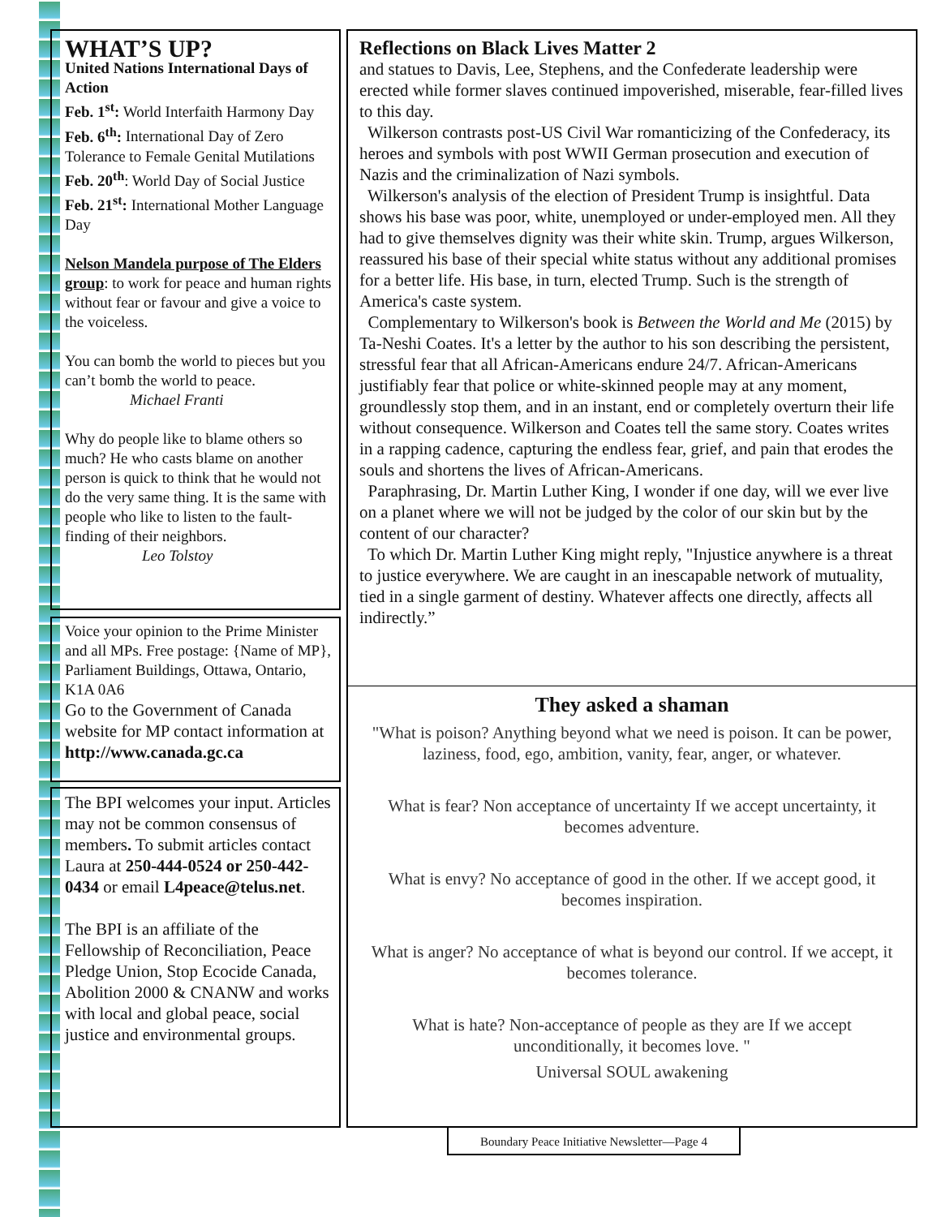WHAT’S UP?
United Nations International Days of Action
Feb. 1<sup>st</sup>: World Interfaith Harmony Day
Feb. 6<sup>th</sup>: International Day of Zero Tolerance to Female Genital Mutilations
Feb. 20<sup>th</sup>: World Day of Social Justice
Feb. 21<sup>st</sup>: International Mother Language Day
Nelson Mandela purpose of The Elders group: to work for peace and human rights without fear or favour and give a voice to the voiceless.
You can bomb the world to pieces but you can’t bomb the world to peace.
Michael Franti
Why do people like to blame others so much? He who casts blame on another person is quick to think that he would not do the very same thing. It is the same with people who like to listen to the fault-finding of their neighbors.
Leo Tolstoy
Voice your opinion to the Prime Minister and all MPs. Free postage: {Name of MP}, Parliament Buildings, Ottawa, Ontario, K1A 0A6
Go to the Government of Canada website for MP contact information at http://www.canada.gc.ca
The BPI welcomes your input. Articles may not be common consensus of members. To submit articles contact Laura at 250-444-0524 or 250-442-0434 or email L4peace@telus.net.
The BPI is an affiliate of the Fellowship of Reconciliation, Peace Pledge Union, Stop Ecocide Canada, Abolition 2000 & CNANW and works with local and global peace, social justice and environmental groups.
Reflections on Black Lives Matter 2
and statues to Davis, Lee, Stephens, and the Confederate leadership were erected while former slaves continued impoverished, miserable, fear-filled lives to this day.
Wilkerson contrasts post-US Civil War romanticizing of the Confederacy, its heroes and symbols with post WWII German prosecution and execution of Nazis and the criminalization of Nazi symbols.
Wilkerson's analysis of the election of President Trump is insightful. Data shows his base was poor, white, unemployed or under-employed men. All they had to give themselves dignity was their white skin. Trump, argues Wilkerson, reassured his base of their special white status without any additional promises for a better life. His base, in turn, elected Trump. Such is the strength of America's caste system.
Complementary to Wilkerson's book is Between the World and Me (2015) by Ta-Neshi Coates. It's a letter by the author to his son describing the persistent, stressful fear that all African-Americans endure 24/7. African-Americans justifiably fear that police or white-skinned people may at any moment, groundlessly stop them, and in an instant, end or completely overturn their life without consequence. Wilkerson and Coates tell the same story. Coates writes in a rapping cadence, capturing the endless fear, grief, and pain that erodes the souls and shortens the lives of African-Americans.
Paraphrasing, Dr. Martin Luther King, I wonder if one day, will we ever live on a planet where we will not be judged by the color of our skin but by the content of our character?
To which Dr. Martin Luther King might reply, "Injustice anywhere is a threat to justice everywhere. We are caught in an inescapable network of mutuality, tied in a single garment of destiny. Whatever affects one directly, affects all indirectly.”
They asked a shaman
"What is poison? Anything beyond what we need is poison. It can be power, laziness, food, ego, ambition, vanity, fear, anger, or whatever.
What is fear? Non acceptance of uncertainty If we accept uncertainty, it becomes adventure.
What is envy? No acceptance of good in the other. If we accept good, it becomes inspiration.
What is anger? No acceptance of what is beyond our control. If we accept, it becomes tolerance.
What is hate? Non-acceptance of people as they are If we accept unconditionally, it becomes love. "
Universal SOUL awakening
Boundary Peace Initiative Newsletter—Page 4